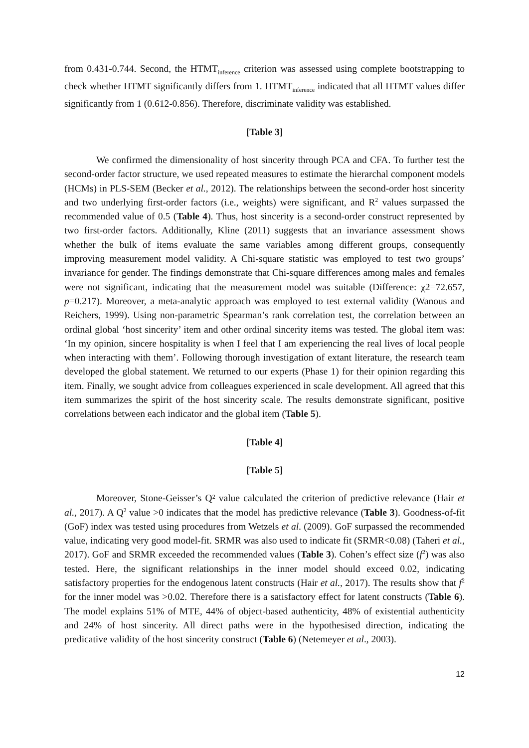from 0.431-0.744. Second, the HTMT<sub>inference</sub> criterion was assessed using complete bootstrapping to check whether HTMT significantly differs from 1. HTMT<sub>inference</sub> indicated that all HTMT values differ significantly from 1 (0.612-0.856). Therefore, discriminate validity was established.
[Table 3]
We confirmed the dimensionality of host sincerity through PCA and CFA. To further test the second-order factor structure, we used repeated measures to estimate the hierarchal component models (HCMs) in PLS-SEM (Becker et al., 2012). The relationships between the second-order host sincerity and two underlying first-order factors (i.e., weights) were significant, and R<sup>2</sup> values surpassed the recommended value of 0.5 (Table 4). Thus, host sincerity is a second-order construct represented by two first-order factors. Additionally, Kline (2011) suggests that an invariance assessment shows whether the bulk of items evaluate the same variables among different groups, consequently improving measurement model validity. A Chi-square statistic was employed to test two groups’ invariance for gender. The findings demonstrate that Chi-square differences among males and females were not significant, indicating that the measurement model was suitable (Difference: χ2=72.657, p=0.217). Moreover, a meta-analytic approach was employed to test external validity (Wanous and Reichers, 1999). Using non-parametric Spearman’s rank correlation test, the correlation between an ordinal global ‘host sincerity’ item and other ordinal sincerity items was tested. The global item was: ‘In my opinion, sincere hospitality is when I feel that I am experiencing the real lives of local people when interacting with them’. Following thorough investigation of extant literature, the research team developed the global statement. We returned to our experts (Phase 1) for their opinion regarding this item. Finally, we sought advice from colleagues experienced in scale development. All agreed that this item summarizes the spirit of the host sincerity scale. The results demonstrate significant, positive correlations between each indicator and the global item (Table 5).
[Table 4]
[Table 5]
Moreover, Stone-Geisser’s Q² value calculated the criterion of predictive relevance (Hair et al., 2017). A Q<sup>2</sup> value >0 indicates that the model has predictive relevance (Table 3). Goodness-of-fit (GoF) index was tested using procedures from Wetzels et al. (2009). GoF surpassed the recommended value, indicating very good model-fit. SRMR was also used to indicate fit (SRMR<0.08) (Taheri et al., 2017). GoF and SRMR exceeded the recommended values (Table 3). Cohen’s effect size (f<sup>2</sup>) was also tested. Here, the significant relationships in the inner model should exceed 0.02, indicating satisfactory properties for the endogenous latent constructs (Hair et al., 2017). The results show that f<sup>2</sup> for the inner model was >0.02. Therefore there is a satisfactory effect for latent constructs (Table 6). The model explains 51% of MTE, 44% of object-based authenticity, 48% of existential authenticity and 24% of host sincerity. All direct paths were in the hypothesised direction, indicating the predicative validity of the host sincerity construct (Table 6) (Netemeyer et al., 2003).
12